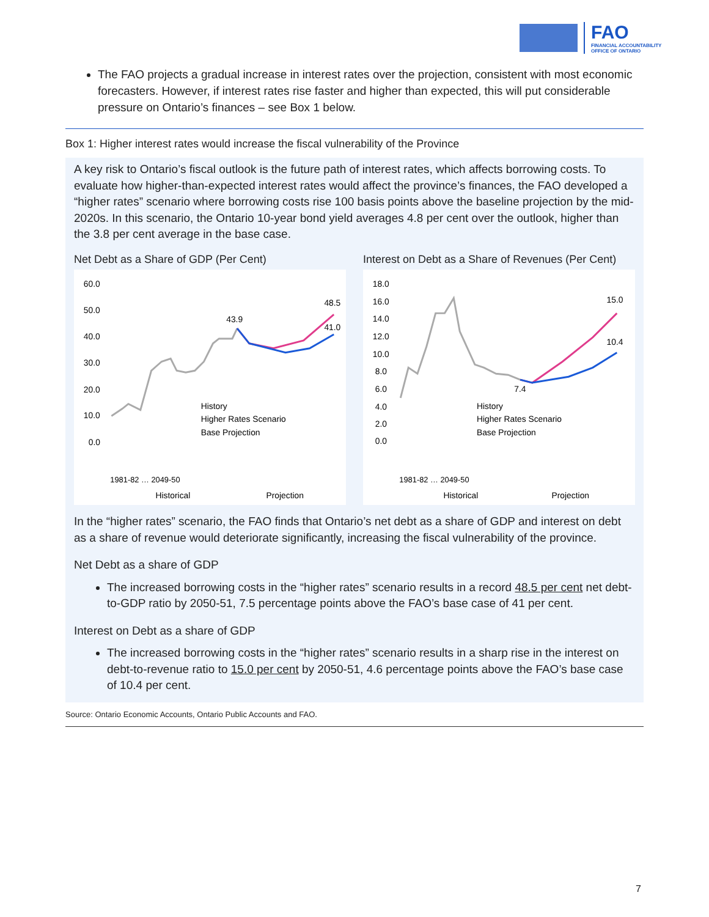FAO
FINANCIAL ACCOUNTABILITY
OFFICE OF ONTARIO
The FAO projects a gradual increase in interest rates over the projection, consistent with most economic forecasters. However, if interest rates rise faster and higher than expected, this will put considerable pressure on Ontario’s finances – see Box 1 below.
Box 1: Higher interest rates would increase the fiscal vulnerability of the Province
A key risk to Ontario’s fiscal outlook is the future path of interest rates, which affects borrowing costs. To evaluate how higher-than-expected interest rates would affect the province’s finances, the FAO developed a “higher rates” scenario where borrowing costs rise 100 basis points above the baseline projection by the mid-2020s. In this scenario, the Ontario 10-year bond yield averages 4.8 per cent over the outlook, higher than the 3.8 per cent average in the base case.
Net Debt as a Share of GDP (Per Cent)
60.0
50.0
40.0
30.0
20.0
10.0
0.0
43.9
48.5
41.0
History
Higher Rates Scenario
Base Projection
1981-82 … 2049-50
Historical
Projection
Interest on Debt as a Share of Revenues (Per Cent)
18.0
16.0
14.0
12.0
10.0
8.0
6.0
4.0
2.0
0.0
7.4
15.0
10.4
History
Higher Rates Scenario
Base Projection
1981-82 … 2049-50
Historical
Projection
In the “higher rates” scenario, the FAO finds that Ontario’s net debt as a share of GDP and interest on debt as a share of revenue would deteriorate significantly, increasing the fiscal vulnerability of the province.
Net Debt as a share of GDP
The increased borrowing costs in the “higher rates” scenario results in a record 48.5 per cent net debt-to-GDP ratio by 2050-51, 7.5 percentage points above the FAO’s base case of 41 per cent.
Interest on Debt as a share of GDP
The increased borrowing costs in the “higher rates” scenario results in a sharp rise in the interest on debt-to-revenue ratio to 15.0 per cent by 2050-51, 4.6 percentage points above the FAO’s base case of 10.4 per cent.
Source: Ontario Economic Accounts, Ontario Public Accounts and FAO.
7